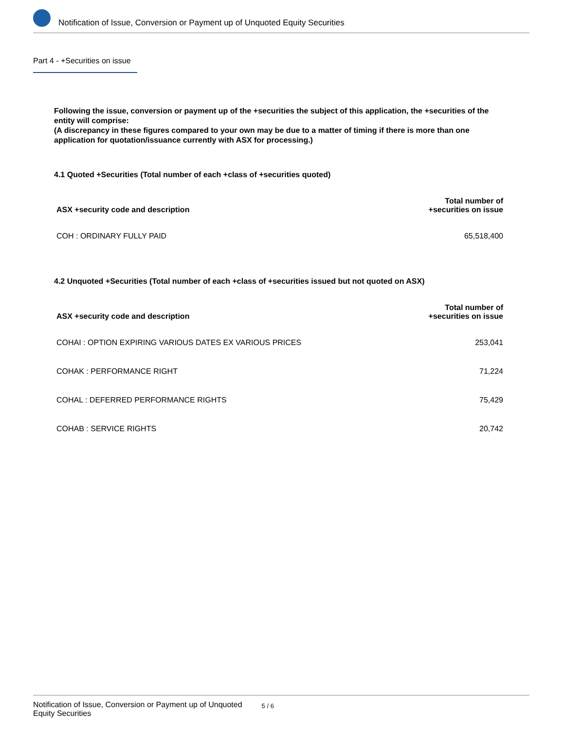Notification of Issue, Conversion or Payment up of Unquoted Equity Securities
Part 4 - +Securities on issue
Following the issue, conversion or payment up of the +securities the subject of this application, the +securities of the entity will comprise:
(A discrepancy in these figures compared to your own may be due to a matter of timing if there is more than one application for quotation/issuance currently with ASX for processing.)
4.1 Quoted +Securities (Total number of each +class of +securities quoted)
| ASX +security code and description | Total number of +securities on issue |
| --- | --- |
| COH : ORDINARY FULLY PAID | 65,518,400 |
4.2 Unquoted +Securities (Total number of each +class of +securities issued but not quoted on ASX)
| ASX +security code and description | Total number of +securities on issue |
| --- | --- |
| COHAI : OPTION EXPIRING VARIOUS DATES EX VARIOUS PRICES | 253,041 |
| COHAK : PERFORMANCE RIGHT | 71,224 |
| COHAL : DEFERRED PERFORMANCE RIGHTS | 75,429 |
| COHAB : SERVICE RIGHTS | 20,742 |
Notification of Issue, Conversion or Payment up of Unquoted
Equity Securities 5 / 6